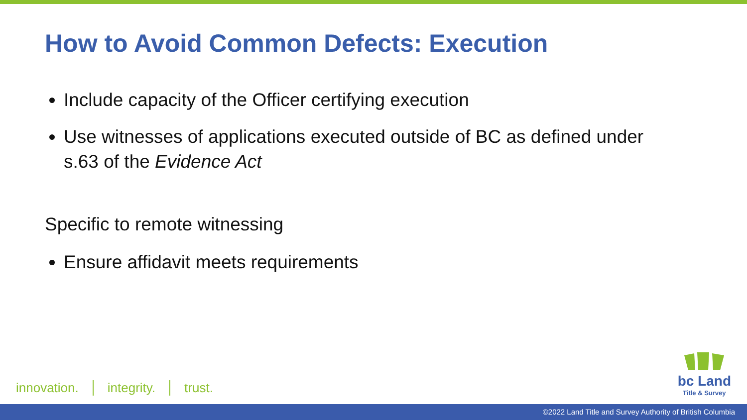How to Avoid Common Defects: Execution
Include capacity of the Officer certifying execution
Use witnesses of applications executed outside of BC as defined under s.63 of the Evidence Act
Specific to remote witnessing
Ensure affidavit meets requirements
innovation. integrity. trust.
bc Land
Title & Survey
©2022 Land Title and Survey Authority of British Columbia